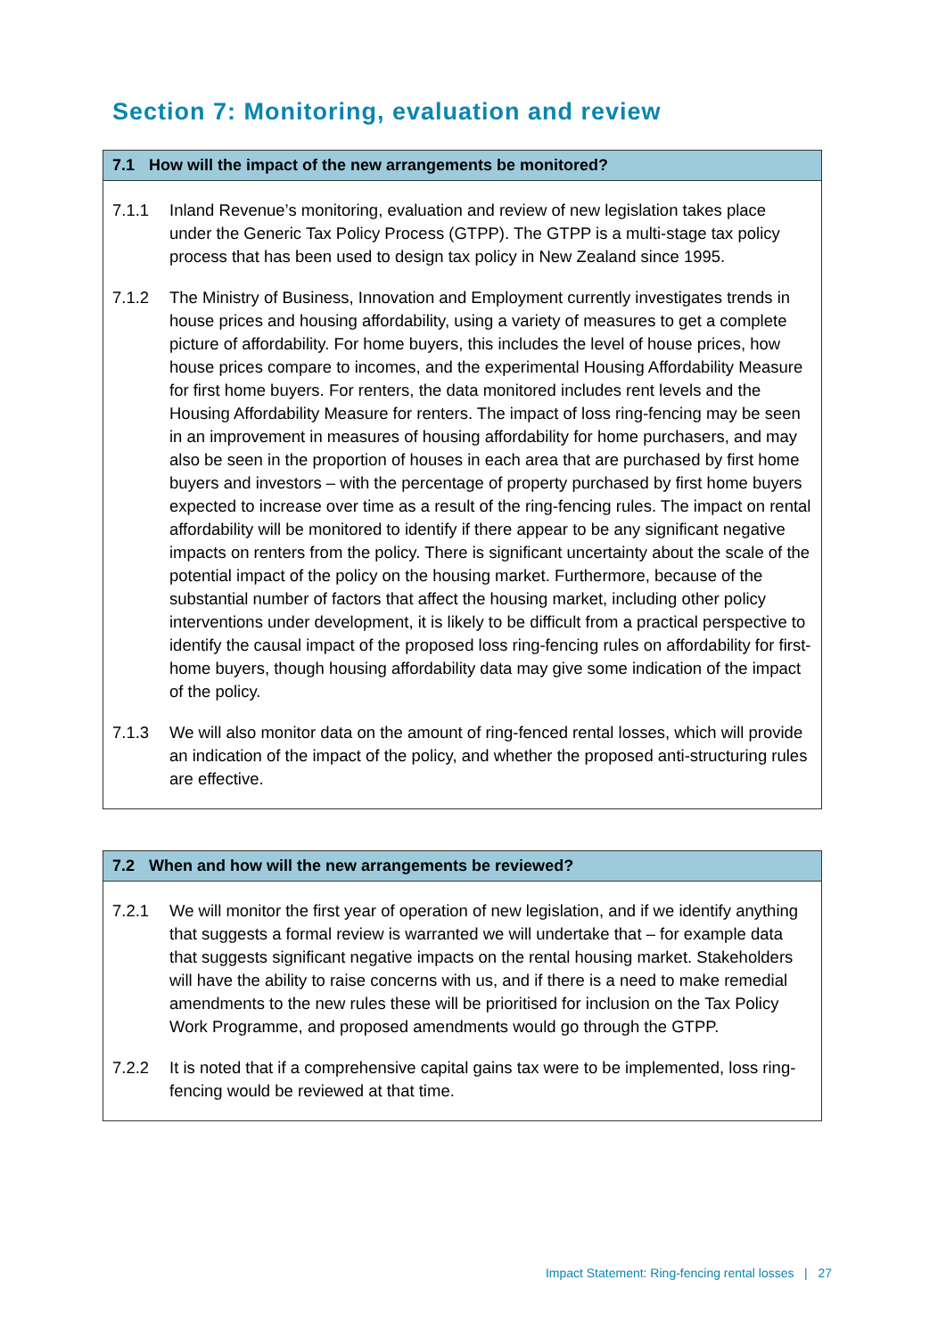Section 7: Monitoring, evaluation and review
7.1 How will the impact of the new arrangements be monitored?
7.1.1 Inland Revenue’s monitoring, evaluation and review of new legislation takes place under the Generic Tax Policy Process (GTPP). The GTPP is a multi-stage tax policy process that has been used to design tax policy in New Zealand since 1995.
7.1.2 The Ministry of Business, Innovation and Employment currently investigates trends in house prices and housing affordability, using a variety of measures to get a complete picture of affordability. For home buyers, this includes the level of house prices, how house prices compare to incomes, and the experimental Housing Affordability Measure for first home buyers. For renters, the data monitored includes rent levels and the Housing Affordability Measure for renters. The impact of loss ring-fencing may be seen in an improvement in measures of housing affordability for home purchasers, and may also be seen in the proportion of houses in each area that are purchased by first home buyers and investors – with the percentage of property purchased by first home buyers expected to increase over time as a result of the ring-fencing rules. The impact on rental affordability will be monitored to identify if there appear to be any significant negative impacts on renters from the policy. There is significant uncertainty about the scale of the potential impact of the policy on the housing market. Furthermore, because of the substantial number of factors that affect the housing market, including other policy interventions under development, it is likely to be difficult from a practical perspective to identify the causal impact of the proposed loss ring-fencing rules on affordability for first-home buyers, though housing affordability data may give some indication of the impact of the policy.
7.1.3 We will also monitor data on the amount of ring-fenced rental losses, which will provide an indication of the impact of the policy, and whether the proposed anti-structuring rules are effective.
7.2 When and how will the new arrangements be reviewed?
7.2.1 We will monitor the first year of operation of new legislation, and if we identify anything that suggests a formal review is warranted we will undertake that – for example data that suggests significant negative impacts on the rental housing market. Stakeholders will have the ability to raise concerns with us, and if there is a need to make remedial amendments to the new rules these will be prioritised for inclusion on the Tax Policy Work Programme, and proposed amendments would go through the GTPP.
7.2.2 It is noted that if a comprehensive capital gains tax were to be implemented, loss ring-fencing would be reviewed at that time.
Impact Statement: Ring-fencing rental losses | 27